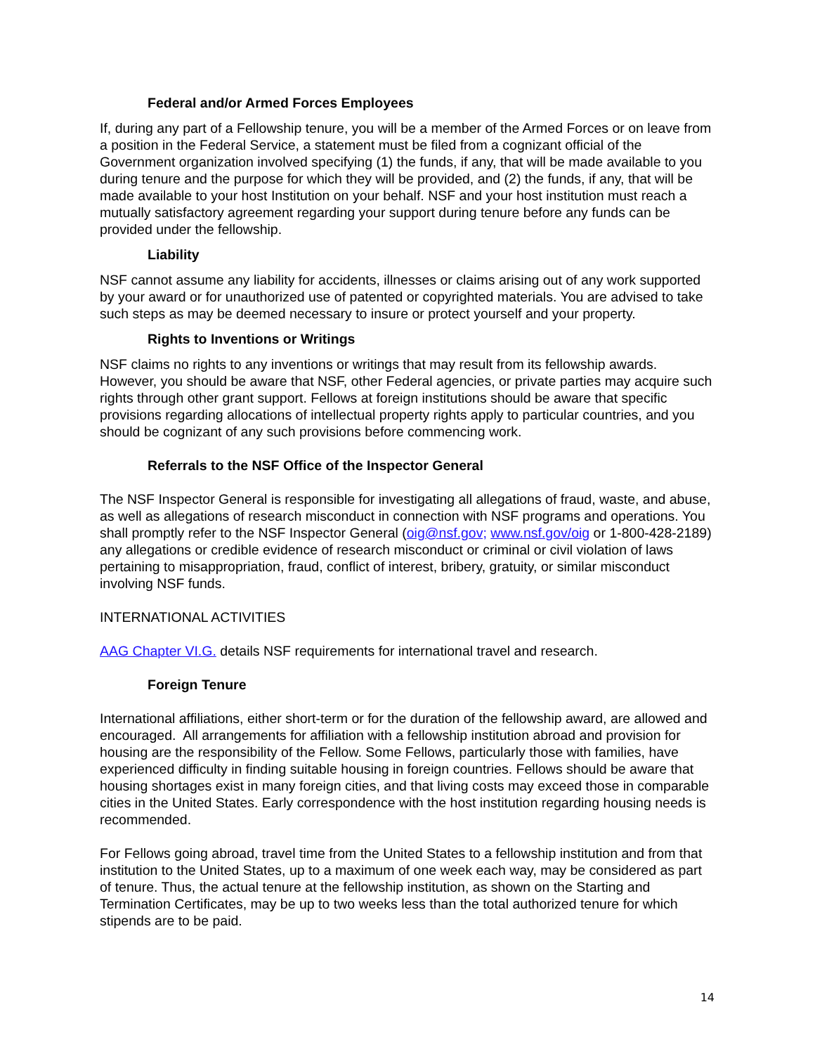Federal and/or Armed Forces Employees
If, during any part of a Fellowship tenure, you will be a member of the Armed Forces or on leave from a position in the Federal Service, a statement must be filed from a cognizant official of the Government organization involved specifying (1) the funds, if any, that will be made available to you during tenure and the purpose for which they will be provided, and (2) the funds, if any, that will be made available to your host Institution on your behalf. NSF and your host institution must reach a mutually satisfactory agreement regarding your support during tenure before any funds can be provided under the fellowship.
Liability
NSF cannot assume any liability for accidents, illnesses or claims arising out of any work supported by your award or for unauthorized use of patented or copyrighted materials. You are advised to take such steps as may be deemed necessary to insure or protect yourself and your property.
Rights to Inventions or Writings
NSF claims no rights to any inventions or writings that may result from its fellowship awards. However, you should be aware that NSF, other Federal agencies, or private parties may acquire such rights through other grant support. Fellows at foreign institutions should be aware that specific provisions regarding allocations of intellectual property rights apply to particular countries, and you should be cognizant of any such provisions before commencing work.
Referrals to the NSF Office of the Inspector General
The NSF Inspector General is responsible for investigating all allegations of fraud, waste, and abuse, as well as allegations of research misconduct in connection with NSF programs and operations. You shall promptly refer to the NSF Inspector General (oig@nsf.gov; www.nsf.gov/oig or 1-800-428-2189) any allegations or credible evidence of research misconduct or criminal or civil violation of laws pertaining to misappropriation, fraud, conflict of interest, bribery, gratuity, or similar misconduct involving NSF funds.
INTERNATIONAL ACTIVITIES
AAG Chapter VI.G. details NSF requirements for international travel and research.
Foreign Tenure
International affiliations, either short-term or for the duration of the fellowship award, are allowed and encouraged. All arrangements for affiliation with a fellowship institution abroad and provision for housing are the responsibility of the Fellow. Some Fellows, particularly those with families, have experienced difficulty in finding suitable housing in foreign countries. Fellows should be aware that housing shortages exist in many foreign cities, and that living costs may exceed those in comparable cities in the United States. Early correspondence with the host institution regarding housing needs is recommended.
For Fellows going abroad, travel time from the United States to a fellowship institution and from that institution to the United States, up to a maximum of one week each way, may be considered as part of tenure. Thus, the actual tenure at the fellowship institution, as shown on the Starting and Termination Certificates, may be up to two weeks less than the total authorized tenure for which stipends are to be paid.
14